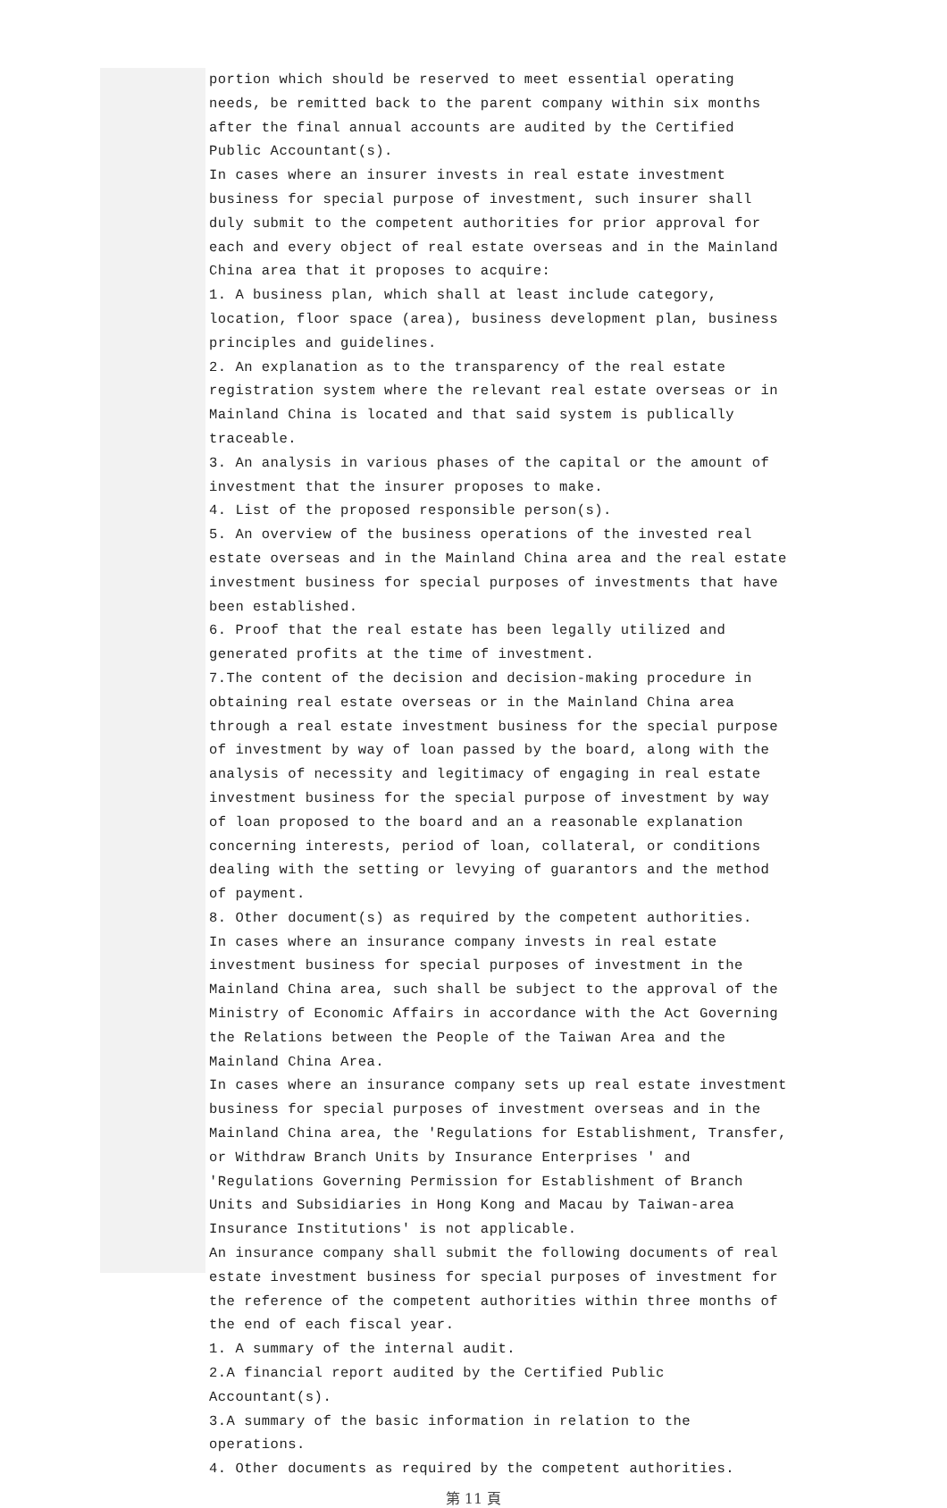portion which should be reserved to meet essential operating needs, be remitted back to the parent company within six months after the final annual accounts are audited by the Certified Public Accountant(s).
In cases where an insurer invests in real estate investment business for special purpose of investment, such insurer shall duly submit to the competent authorities for prior approval for each and every object of real estate overseas and in the Mainland China area that it proposes to acquire:
1. A business plan, which shall at least include category, location, floor space (area), business development plan, business principles and guidelines.
2. An explanation as to the transparency of the real estate registration system where the relevant real estate overseas or in Mainland China is located and that said system is publically traceable.
3. An analysis in various phases of the capital or the amount of investment that the insurer proposes to make.
4. List of the proposed responsible person(s).
5. An overview of the business operations of the invested real estate overseas and in the Mainland China area and the real estate investment business for special purposes of investments that have been established.
6. Proof that the real estate has been legally utilized and generated profits at the time of investment.
7.The content of the decision and decision-making procedure in obtaining real estate overseas or in the Mainland China area through a real estate investment business for the special purpose of investment by way of loan passed by the board, along with the analysis of necessity and legitimacy of engaging in real estate investment business for the special purpose of investment by way of loan proposed to the board and an a reasonable explanation concerning interests, period of loan, collateral, or conditions dealing with the setting or levying of guarantors and the method of payment.
8. Other document(s) as required by the competent authorities.
In cases where an insurance company invests in real estate investment business for special purposes of investment in the Mainland China area, such shall be subject to the approval of the Ministry of Economic Affairs in accordance with the Act Governing the Relations between the People of the Taiwan Area and the Mainland China Area.
In cases where an insurance company sets up real estate investment business for special purposes of investment overseas and in the Mainland China area, the 'Regulations for Establishment, Transfer, or Withdraw Branch Units by Insurance Enterprises ' and 'Regulations Governing Permission for Establishment of Branch Units and Subsidiaries in Hong Kong and Macau by Taiwan-area Insurance Institutions' is not applicable.
An insurance company shall submit the following documents of real estate investment business for special purposes of investment for the reference of the competent authorities within three months of the end of each fiscal year.
1. A summary of the internal audit.
2.A financial report audited by the Certified Public Accountant(s).
3.A summary of the basic information in relation to the operations.
4. Other documents as required by the competent authorities.
第 11 頁